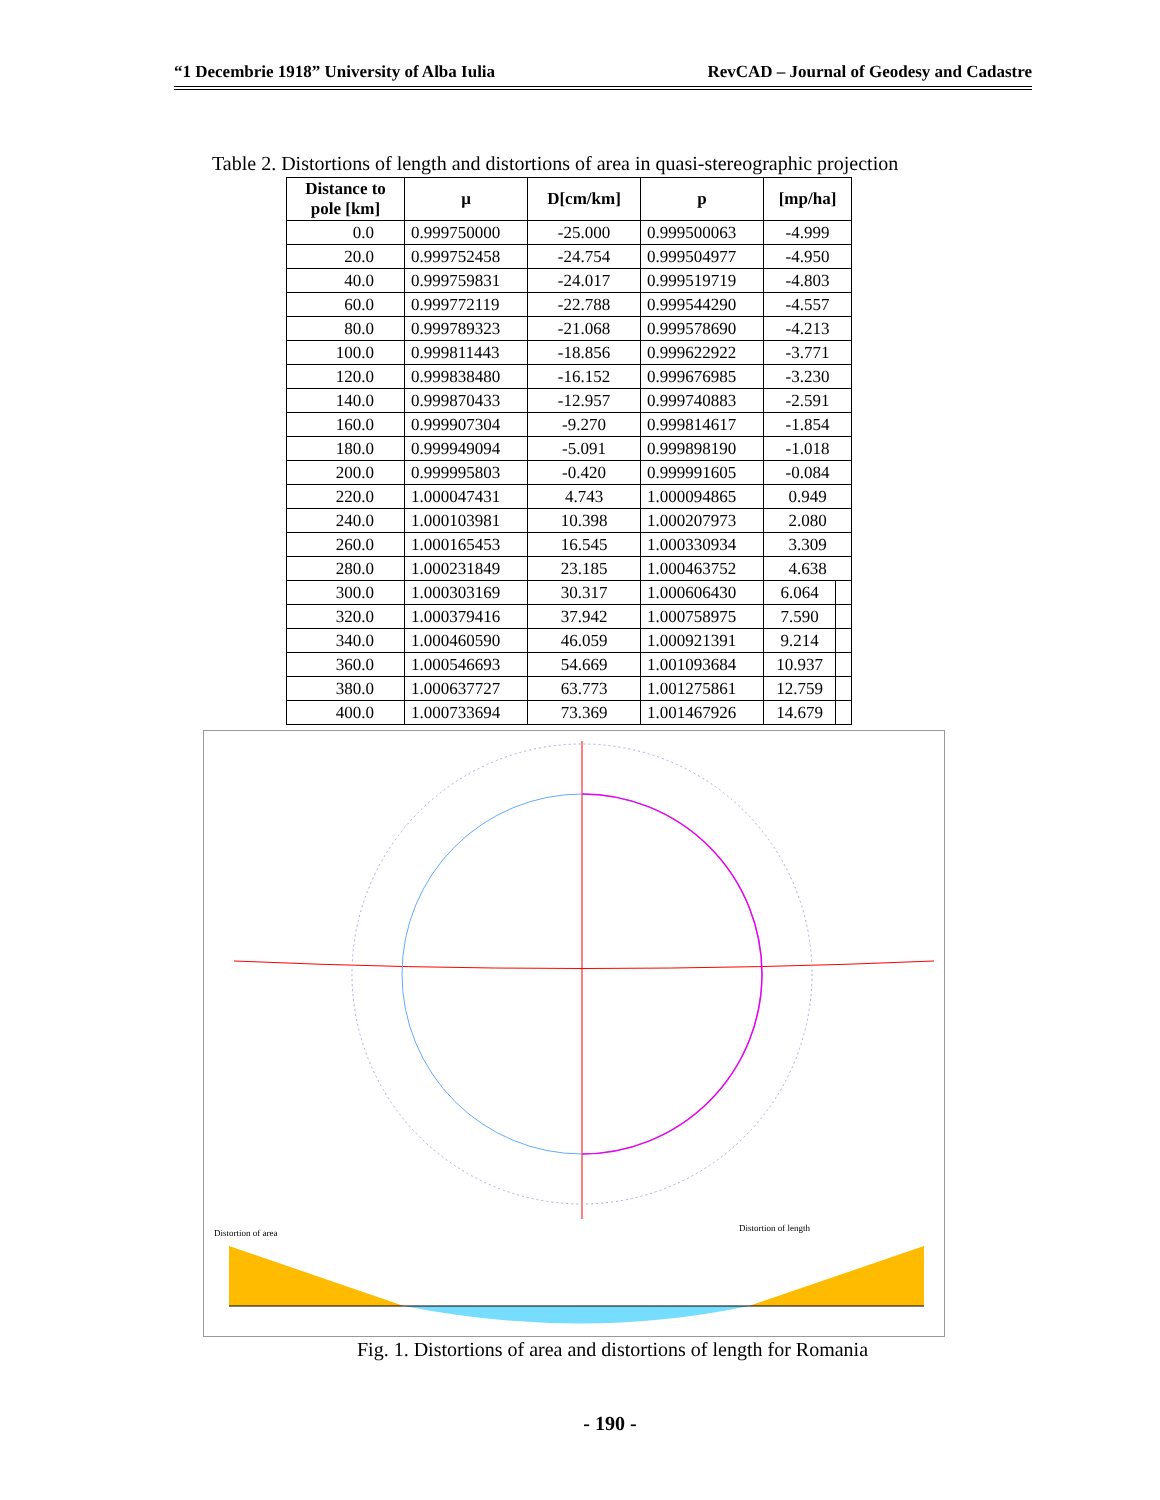“1 Decembrie 1918” University of Alba Iulia RevCAD – Journal of Geodesy and Cadastre
Table 2. Distortions of length and distortions of area in quasi-stereographic projection
| Distance to pole [km] | μ | D[cm/km] | p | [mp/ha] | |
| --- | --- | --- | --- | --- | --- |
| 0.0 | 0.999750000 | -25.000 | 0.999500063 | -4.999 | |
| 20.0 | 0.999752458 | -24.754 | 0.999504977 | -4.950 | |
| 40.0 | 0.999759831 | -24.017 | 0.999519719 | -4.803 | |
| 60.0 | 0.999772119 | -22.788 | 0.999544290 | -4.557 | |
| 80.0 | 0.999789323 | -21.068 | 0.999578690 | -4.213 | |
| 100.0 | 0.999811443 | -18.856 | 0.999622922 | -3.771 | |
| 120.0 | 0.999838480 | -16.152 | 0.999676985 | -3.230 | |
| 140.0 | 0.999870433 | -12.957 | 0.999740883 | -2.591 | |
| 160.0 | 0.999907304 | -9.270 | 0.999814617 | -1.854 | |
| 180.0 | 0.999949094 | -5.091 | 0.999898190 | -1.018 | |
| 200.0 | 0.999995803 | -0.420 | 0.999991605 | -0.084 | |
| 220.0 | 1.000047431 | 4.743 | 1.000094865 | 0.949 | |
| 240.0 | 1.000103981 | 10.398 | 1.000207973 | 2.080 | |
| 260.0 | 1.000165453 | 16.545 | 1.000330934 | 3.309 | |
| 280.0 | 1.000231849 | 23.185 | 1.000463752 | 4.638 | |
| 300.0 | 1.000303169 | 30.317 | 1.000606430 | 6.064 | |
| 320.0 | 1.000379416 | 37.942 | 1.000758975 | 7.590 | |
| 340.0 | 1.000460590 | 46.059 | 1.000921391 | 9.214 | |
| 360.0 | 1.000546693 | 54.669 | 1.001093684 | 10.937 | |
| 380.0 | 1.000637727 | 63.773 | 1.001275861 | 12.759 | |
| 400.0 | 1.000733694 | 73.369 | 1.001467926 | 14.679 | |
Distortion of area
Distortion of length
Fig. 1. Distortions of area and distortions of length for Romania
- 190 -